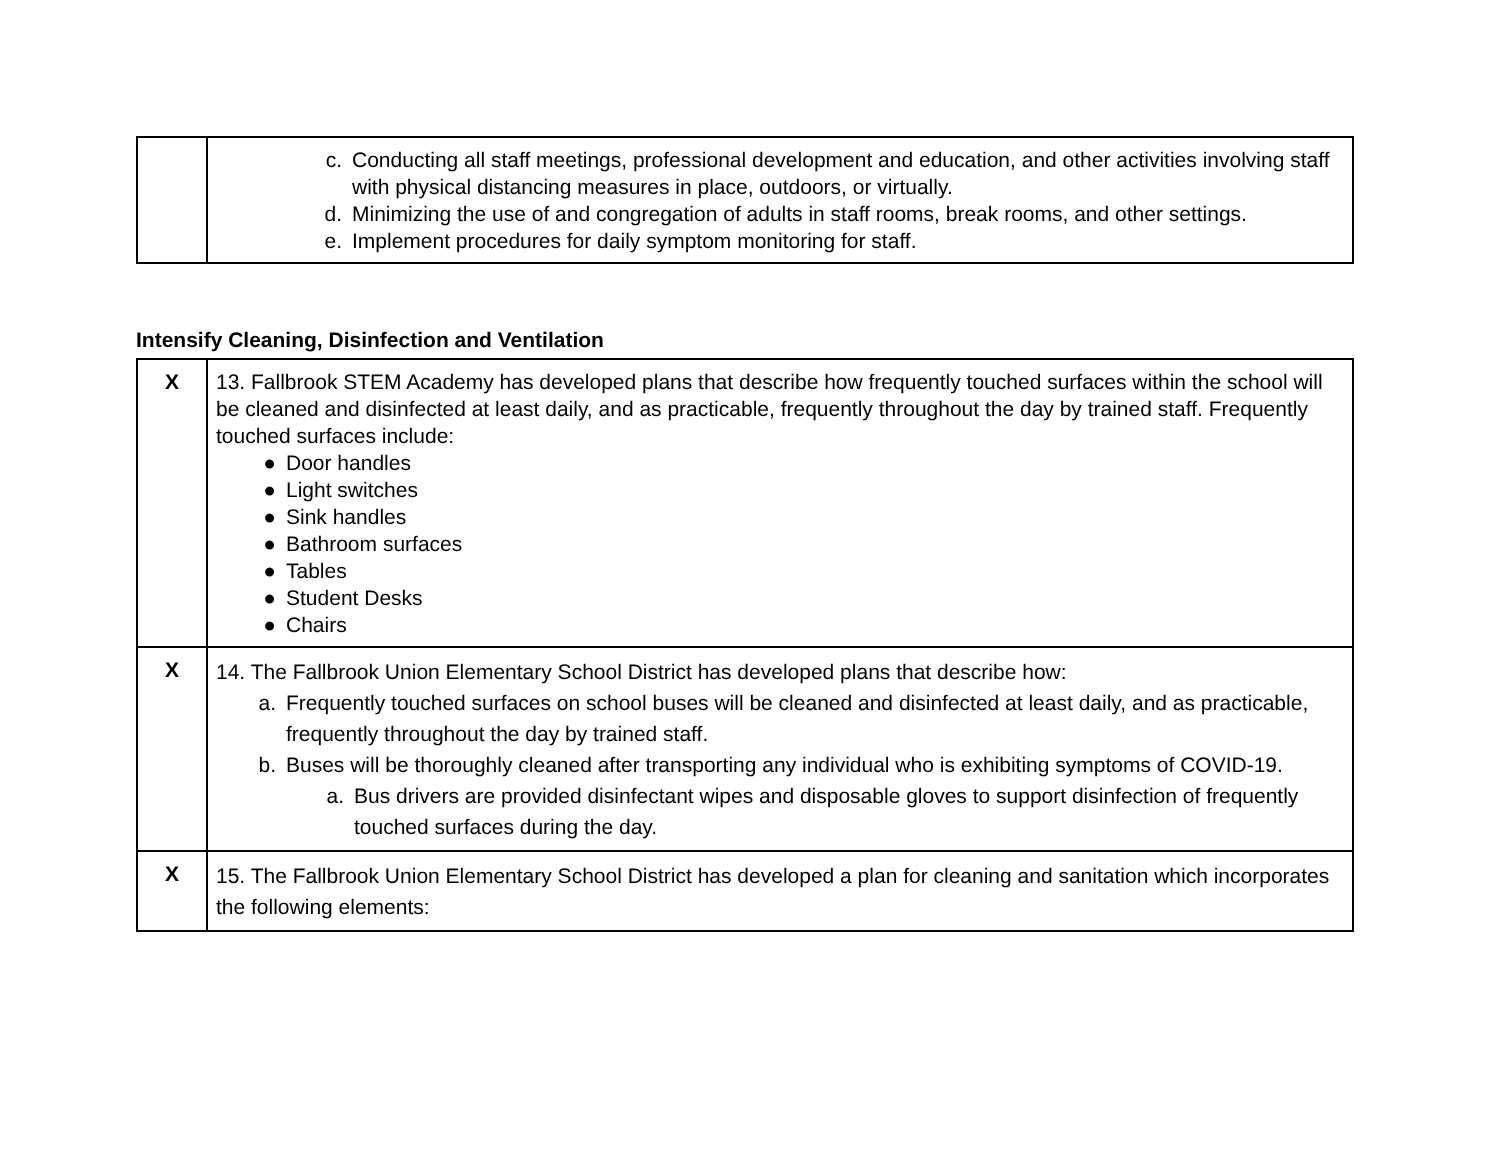| | c. Conducting all staff meetings, professional development and education, and other activities involving staff with physical distancing measures in place, outdoors, or virtually. d. Minimizing the use of and congregation of adults in staff rooms, break rooms, and other settings. e. Implement procedures for daily symptom monitoring for staff. |
Intensify Cleaning, Disinfection and Ventilation
| X | 13. Fallbrook STEM Academy has developed plans that describe how frequently touched surfaces within the school will be cleaned and disinfected at least daily, and as practicable, frequently throughout the day by trained staff. Frequently touched surfaces include: ● Door handles ● Light switches ● Sink handles ● Bathroom surfaces ● Tables ● Student Desks ● Chairs |
| X | 14. The Fallbrook Union Elementary School District has developed plans that describe how: a. Frequently touched surfaces on school buses will be cleaned and disinfected at least daily, and as practicable, frequently throughout the day by trained staff. b. Buses will be thoroughly cleaned after transporting any individual who is exhibiting symptoms of COVID-19. a. Bus drivers are provided disinfectant wipes and disposable gloves to support disinfection of frequently touched surfaces during the day. |
| X | 15. The Fallbrook Union Elementary School District has developed a plan for cleaning and sanitation which incorporates the following elements: |